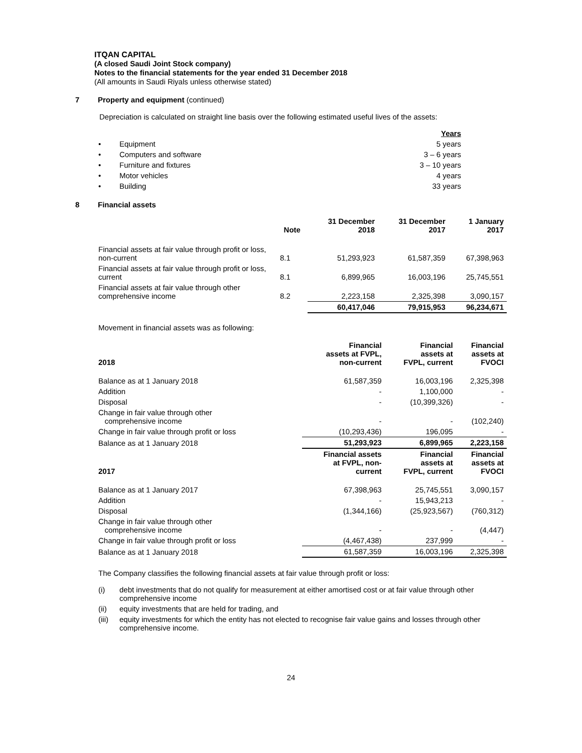ITQAN CAPITAL
(A closed Saudi Joint Stock company)
Notes to the financial statements for the year ended 31 December 2018
(All amounts in Saudi Riyals unless otherwise stated)
7 Property and equipment (continued)
Depreciation is calculated on straight line basis over the following estimated useful lives of the assets:
| | | Years |
| • | Equipment | 5 years |
| • | Computers and software | 3 – 6 years |
| • | Furniture and fixtures | 3 – 10 years |
| • | Motor vehicles | 4 years |
| • | Building | 33 years |
8 Financial assets
| | Note | 31 December 2018 | 31 December 2017 | 1 January 2017 |
| --- | --- | --- | --- | --- |
| Financial assets at fair value through profit or loss, non-current | 8.1 | 51,293,923 | 61,587,359 | 67,398,963 |
| Financial assets at fair value through profit or loss, current | 8.1 | 6,899,965 | 16,003,196 | 25,745,551 |
| Financial assets at fair value through other comprehensive income | 8.2 | 2,223,158 | 2,325,398 | 3,090,157 |
| | | 60,417,046 | 79,915,953 | 96,234,671 |
Movement in financial assets was as following:
| 2018 | Financial assets at FVPL, non-current | Financial assets at FVPL, current | Financial assets at FVOCI |
| --- | --- | --- | --- |
| Balance as at 1 January 2018 | 61,587,359 | 16,003,196 | 2,325,398 |
| Addition | - | 1,100,000 | - |
| Disposal | - | (10,399,326) | - |
| Change in fair value through other comprehensive income | - | - | (102,240) |
| Change in fair value through profit or loss | (10,293,436) | 196,095 | - |
| Balance as at 1 January 2018 | 51,293,923 | 6,899,965 | 2,223,158 |
| 2017 | Financial assets at FVPL, non- current | Financial assets at FVPL, current | Financial assets at FVOCI |
| Balance as at 1 January 2017 | 67,398,963 | 25,745,551 | 3,090,157 |
| Addition | - | 15,943,213 | - |
| Disposal | (1,344,166) | (25,923,567) | (760,312) |
| Change in fair value through other comprehensive income | - | - | (4,447) |
| Change in fair value through profit or loss | (4,467,438) | 237,999 | - |
| Balance as at 1 January 2018 | 61,587,359 | 16,003,196 | 2,325,398 |
The Company classifies the following financial assets at fair value through profit or loss:
| (i) | debt investments that do not qualify for measurement at either amortised cost or at fair value through other comprehensive income |
| (ii) | equity investments that are held for trading, and |
| (iii) | equity investments for which the entity has not elected to recognise fair value gains and losses through other comprehensive income. |
24